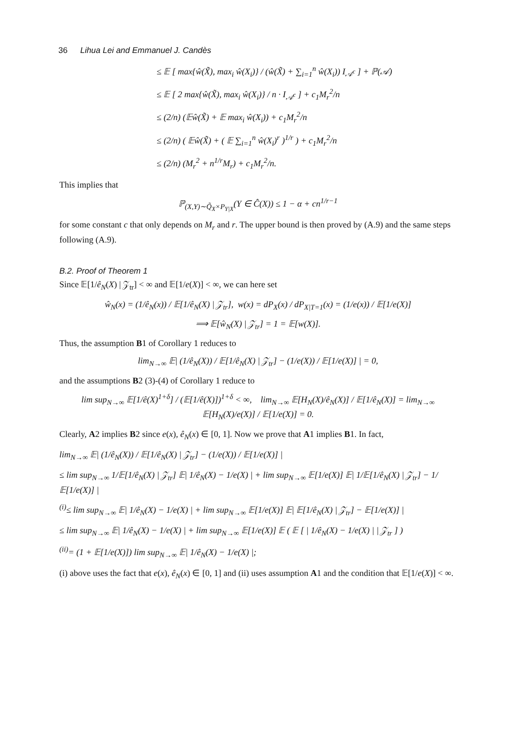36 Lihua Lei and Emmanuel J. Candès
≤ 𝔼 [ max{ŵ(X̃), max<sub>i</sub> ŵ(X<sub>i</sub>)} / (ŵ(X̃) + ∑<sub>i=1</sub><sup>n</sup> ŵ(X<sub>i</sub>)) I<sub>𝒜<sup>c</sup></sub> ] + ℙ(𝒜)
≤ 𝔼 [ 2 max{ŵ(X̃), max<sub>i</sub> ŵ(X<sub>i</sub>)} / n · I<sub>𝒜<sup>c</sup></sub> ] + c<sub>1</sub>M<sub>r</sub><sup>2</sup>/n
≤ (2/n) (𝔼ŵ(X̃) + 𝔼 max<sub>i</sub> ŵ(X<sub>i</sub>)) + c<sub>1</sub>M<sub>r</sub><sup>2</sup>/n
≤ (2/n) ( 𝔼ŵ(X̃) + ( 𝔼 ∑<sub>i=1</sub><sup>n</sup> ŵ(X<sub>i</sub>)<sup>r</sup> )<sup>1/r</sup> ) + c<sub>1</sub>M<sub>r</sub><sup>2</sup>/n
≤ (2/n) (M<sub>r</sub><sup>2</sup> + n<sup>1/r</sup>M<sub>r</sub>) + c<sub>1</sub>M<sub>r</sub><sup>2</sup>/n.
This implies that
ℙ<sub>(X,Y)∼Q̃<sub>X</sub>×P<sub>Y|X</sub></sub>(Y ∈ Ĉ(X)) ≤ 1 − α + cn<sup>1/r−1</sup>
for some constant c that only depends on M<sub>r</sub> and r. The upper bound is then proved by (A.9) and the same steps following (A.9).
B.2. Proof of Theorem 1
Since 𝔼[1/ê<sub>N</sub>(X) | 𝒵<sub>tr</sub>] < ∞ and 𝔼[1/e(X)] < ∞, we can here set
ŵ<sub>N</sub>(x) = (1/ê<sub>N</sub>(x)) / 𝔼[1/ê<sub>N</sub>(X) | 𝒵<sub>tr</sub>], w(x) = dP<sub>X</sub>(x) / dP<sub>X|T=1</sub>(x) = (1/e(x)) / 𝔼[1/e(X)]
⟹ 𝔼[ŵ<sub>N</sub>(X) | 𝒵<sub>tr</sub>] = 1 = 𝔼[w(X)].
Thus, the assumption B1 of Corollary 1 reduces to
lim<sub>N→∞</sub> 𝔼| (1/ê<sub>N</sub>(X)) / 𝔼[1/ê<sub>N</sub>(X) | 𝒵<sub>tr</sub>] − (1/e(X)) / 𝔼[1/e(X)] | = 0,
and the assumptions B2 (3)-(4) of Corollary 1 reduce to
lim sup<sub>N→∞</sub> 𝔼[1/ê(X)<sup>1+δ</sup>] / (𝔼[1/ê(X)])<sup>1+δ</sup> < ∞, lim<sub>N→∞</sub> 𝔼[H<sub>N</sub>(X)/ê<sub>N</sub>(X)] / 𝔼[1/ê<sub>N</sub>(X)] = lim<sub>N→∞</sub> 𝔼[H<sub>N</sub>(X)/e(X)] / 𝔼[1/e(X)] = 0.
Clearly, A2 implies B2 since e(x), ê<sub>N</sub>(x) ∈ [0, 1]. Now we prove that A1 implies B1. In fact,
lim<sub>N→∞</sub> 𝔼| (1/ê<sub>N</sub>(X)) / 𝔼[1/ê<sub>N</sub>(X) | 𝒵<sub>tr</sub>] − (1/e(X)) / 𝔼[1/e(X)] |
≤ lim sup<sub>N→∞</sub> 1/𝔼[1/ê<sub>N</sub>(X) | 𝒵<sub>tr</sub>] 𝔼| 1/ê<sub>N</sub>(X) − 1/e(X) | + lim sup<sub>N→∞</sub> 𝔼[1/e(X)] 𝔼| 1/𝔼[1/ê<sub>N</sub>(X) | 𝒵<sub>tr</sub>] − 1/𝔼[1/e(X)] |
<sup>(i)</sup>≤ lim sup<sub>N→∞</sub> 𝔼| 1/ê<sub>N</sub>(X) − 1/e(X) | + lim sup<sub>N→∞</sub> 𝔼[1/e(X)] 𝔼| 𝔼[1/ê<sub>N</sub>(X) | 𝒵<sub>tr</sub>] − 𝔼[1/e(X)] |
≤ lim sup<sub>N→∞</sub> 𝔼| 1/ê<sub>N</sub>(X) − 1/e(X) | + lim sup<sub>N→∞</sub> 𝔼[1/e(X)] 𝔼 ( 𝔼 [ | 1/ê<sub>N</sub>(X) − 1/e(X) | | 𝒵<sub>tr</sub> ] )
<sup>(ii)</sup>= (1 + 𝔼[1/e(X)]) lim sup<sub>N→∞</sub> 𝔼| 1/ê<sub>N</sub>(X) − 1/e(X) |;
(i) above uses the fact that e(x), ê<sub>N</sub>(x) ∈ [0, 1] and (ii) uses assumption A1 and the condition that 𝔼[1/e(X)] < ∞.